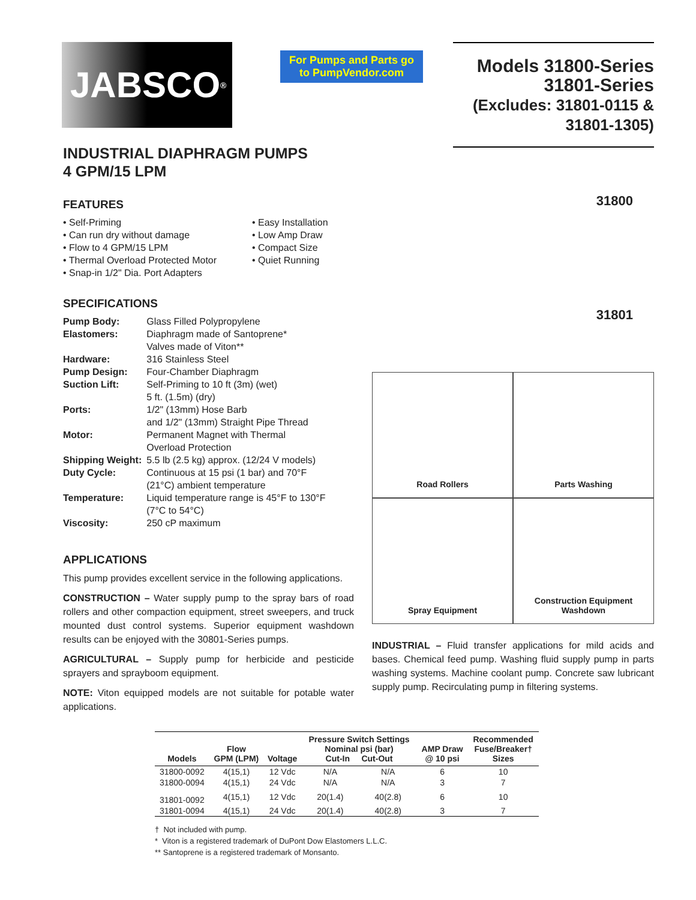JABSCO<sup>®</sup>
For Pumps and Parts go to PumpVendor.com
Models 31800-Series
31801-Series
(Excludes: 31801-0115 & 31801-1305)
INDUSTRIAL DIAPHRAGM PUMPS
4 GPM/15 LPM
FEATURES
• Self-Priming
• Can run dry without damage
• Flow to 4 GPM/15 LPM
• Thermal Overload Protected Motor
• Snap-in 1/2" Dia. Port Adapters
• Easy Installation
• Low Amp Draw
• Compact Size
• Quiet Running
SPECIFICATIONS
| Pump Body: | Glass Filled Polypropylene |
| Elastomers: | Diaphragm made of Santoprene* Valves made of Viton** |
| Hardware: | 316 Stainless Steel |
| Pump Design: | Four-Chamber Diaphragm |
| Suction Lift: | Self-Priming to 10 ft (3m) (wet) 5 ft. (1.5m) (dry) |
| Ports: | 1/2" (13mm) Hose Barb and 1/2" (13mm) Straight Pipe Thread |
| Motor: | Permanent Magnet with Thermal Overload Protection |
| Shipping Weight: | 5.5 lb (2.5 kg) approx. (12/24 V models) |
| Duty Cycle: | Continuous at 15 psi (1 bar) and 70°F (21°C) ambient temperature |
| Temperature: | Liquid temperature range is 45°F to 130°F (7°C to 54°C) |
| Viscosity: | 250 cP maximum |
APPLICATIONS
This pump provides excellent service in the following applications.
CONSTRUCTION – Water supply pump to the spray bars of road rollers and other compaction equipment, street sweepers, and truck mounted dust control systems. Superior equipment washdown results can be enjoyed with the 30801-Series pumps.
AGRICULTURAL – Supply pump for herbicide and pesticide sprayers and sprayboom equipment.
NOTE: Viton equipped models are not suitable for potable water applications.
31800
31801
Road Rollers
Parts Washing
Spray Equipment
Construction Equipment
Washdown
INDUSTRIAL – Fluid transfer applications for mild acids and bases. Chemical feed pump. Washing fluid supply pump in parts washing systems. Machine coolant pump. Concrete saw lubricant supply pump. Recirculating pump in filtering systems.
| Models | Flow GPM (LPM) | Voltage | Pressure Switch Settings Nominal psi (bar) Cut-In Cut-Out | | AMP Draw @ 10 psi | Recommended Fuse/Breaker† Sizes |
| --- | --- | --- | --- | --- | --- | --- |
| 31800-0092 | 4(15,1) | 12 Vdc | N/A | N/A | 6 | 10 |
| 31800-0094 | 4(15,1) | 24 Vdc | N/A | N/A | 3 | 7 |
| 31801-0092 | 4(15,1) | 12 Vdc | 20(1.4) | 40(2.8) | 6 | 10 |
| 31801-0094 | 4(15,1) | 24 Vdc | 20(1.4) | 40(2.8) | 3 | 7 |
† Not included with pump.
* Viton is a registered trademark of DuPont Dow Elastomers L.L.C.
** Santoprene is a registered trademark of Monsanto.